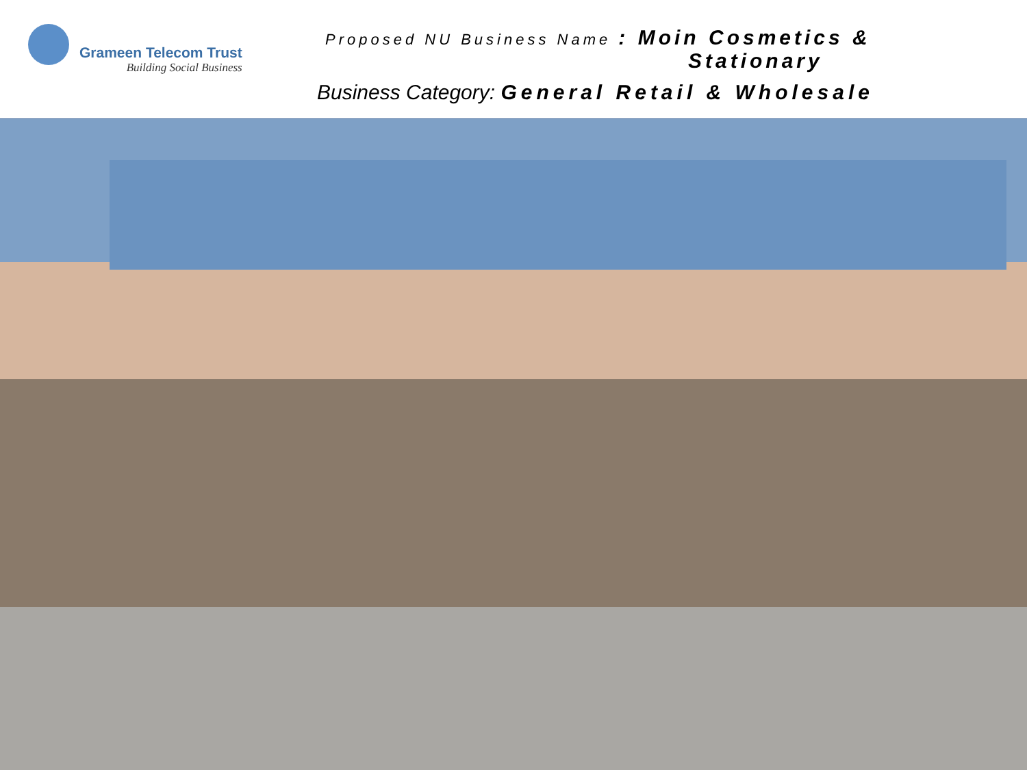Grameen Telecom Trust
Building Social Business
Proposed NU Business Name : Moin Cosmetics &
Stationary
Business Category: General Retail & Wholesale